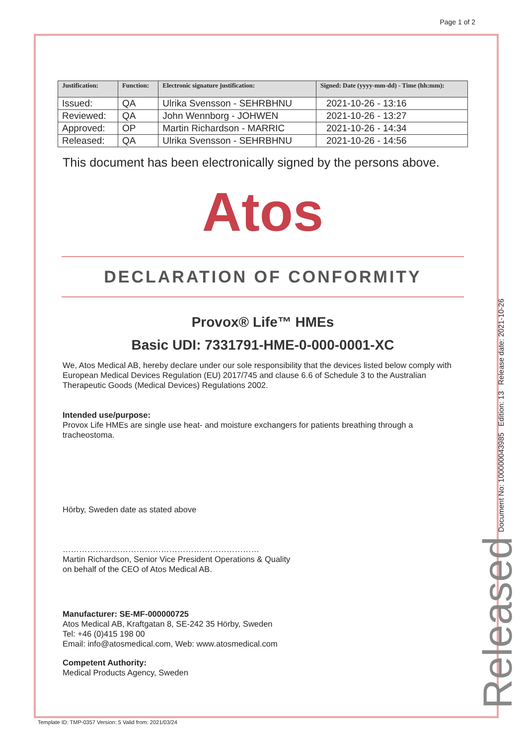Page 1 of 2
| Justification: | Function: | Electronic signature justification: | Signed: Date (yyyy-mm-dd) - Time (hh:mm): |
| --- | --- | --- | --- |
| Issued: | QA | Ulrika Svensson - SEHRBHNU | 2021-10-26 - 13:16 |
| Reviewed: | QA | John Wennborg - JOHWEN | 2021-10-26 - 13:27 |
| Approved: | OP | Martin Richardson - MARRIC | 2021-10-26 - 14:34 |
| Released: | QA | Ulrika Svensson - SEHRBHNU | 2021-10-26 - 14:56 |
This document has been electronically signed by the persons above.
Atos
DECLARATION OF CONFORMITY
Provox® Life™ HMEs
Basic UDI: 7331791-HME-0-000-0001-XC
We, Atos Medical AB, hereby declare under our sole responsibility that the devices listed below comply with European Medical Devices Regulation (EU) 2017/745 and clause 6.6 of Schedule 3 to the Australian Therapeutic Goods (Medical Devices) Regulations 2002.
Intended use/purpose:
Provox Life HMEs are single use heat- and moisture exchangers for patients breathing through a tracheostoma.
Hörby, Sweden date as stated above
………………………………………………………………
Martin Richardson, Senior Vice President Operations & Quality
on behalf of the CEO of Atos Medical AB.
Manufacturer: SE-MF-000000725
Atos Medical AB, Kraftgatan 8, SE-242 35 Hörby, Sweden
Tel: +46 (0)415 198 00
Email: info@atosmedical.com, Web: www.atosmedical.com
Competent Authority:
Medical Products Agency, Sweden
Document No: 100000043985 Edition: 13 Release date: 2021-10-26
Released
Template ID: TMP-0357 Version: 5 Valid from: 2021/03/24